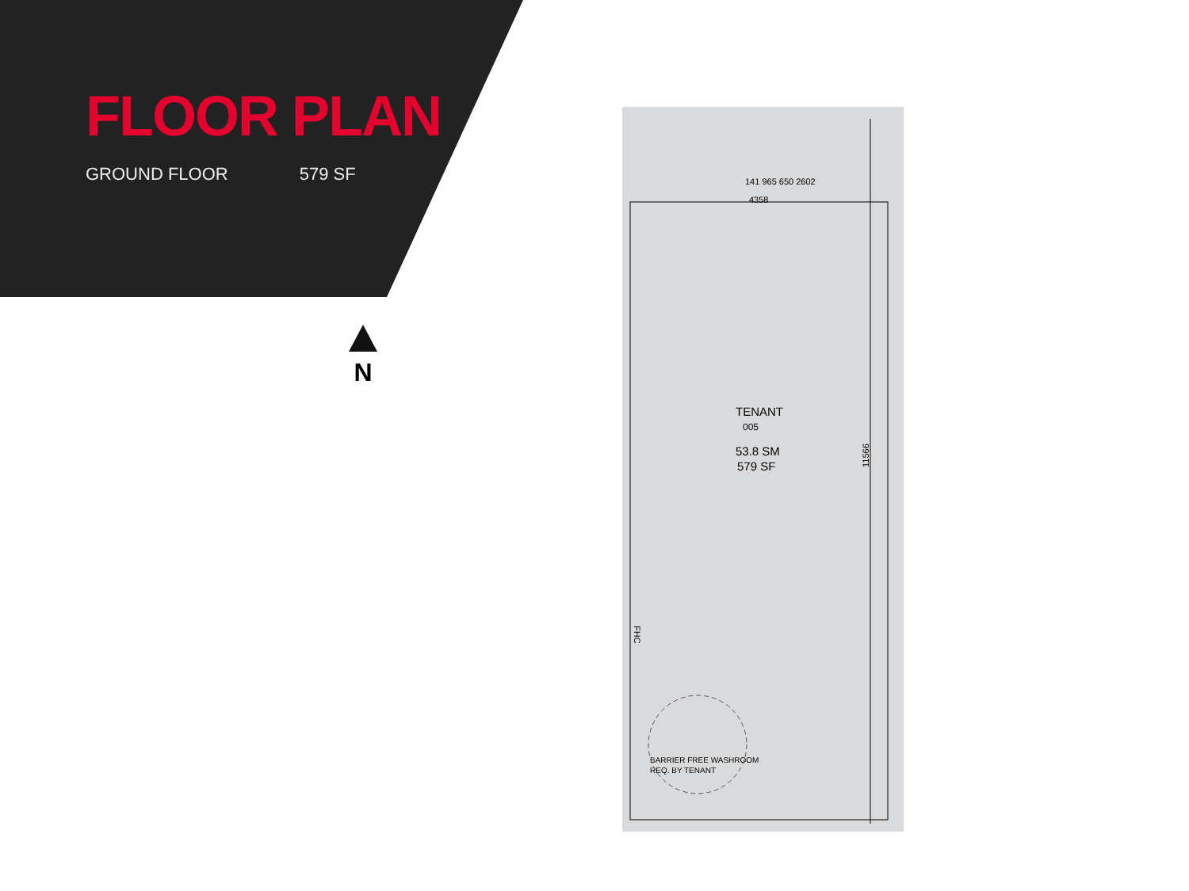FLOOR PLAN
GROUND FLOOR 579 SF
N
141 965 650 2602
4358
TENANT
005
53.8 SM
579 SF
11566
FHC
BARRIER FREE WASHROOM
REQ. BY TENANT